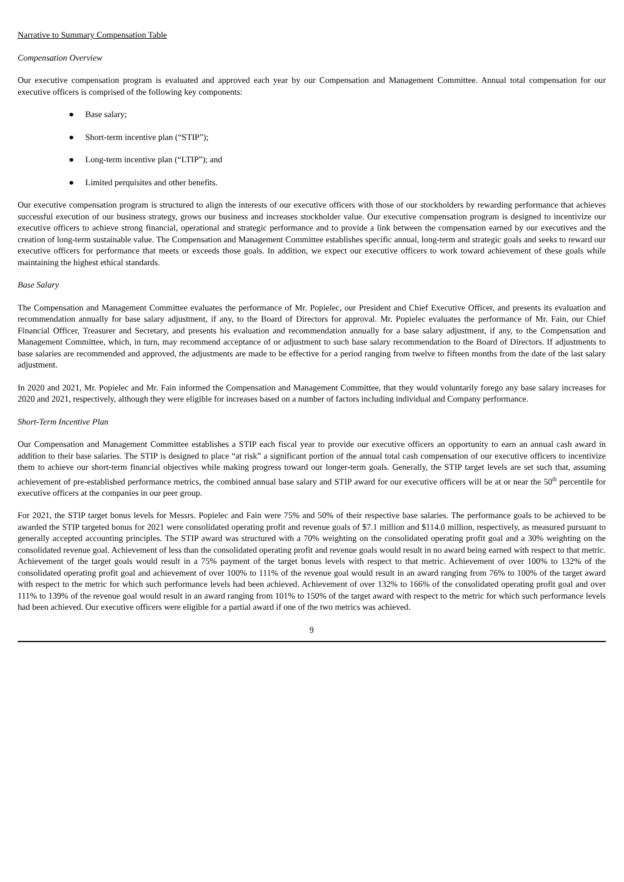Narrative to Summary Compensation Table
Compensation Overview
Our executive compensation program is evaluated and approved each year by our Compensation and Management Committee. Annual total compensation for our executive officers is comprised of the following key components:
● Base salary;
● Short-term incentive plan (“STIP”);
● Long-term incentive plan (“LTIP”); and
● Limited perquisites and other benefits.
Our executive compensation program is structured to align the interests of our executive officers with those of our stockholders by rewarding performance that achieves successful execution of our business strategy, grows our business and increases stockholder value. Our executive compensation program is designed to incentivize our executive officers to achieve strong financial, operational and strategic performance and to provide a link between the compensation earned by our executives and the creation of long-term sustainable value. The Compensation and Management Committee establishes specific annual, long-term and strategic goals and seeks to reward our executive officers for performance that meets or exceeds those goals. In addition, we expect our executive officers to work toward achievement of these goals while maintaining the highest ethical standards.
Base Salary
The Compensation and Management Committee evaluates the performance of Mr. Popielec, our President and Chief Executive Officer, and presents its evaluation and recommendation annually for base salary adjustment, if any, to the Board of Directors for approval. Mr. Popielec evaluates the performance of Mr. Fain, our Chief Financial Officer, Treasurer and Secretary, and presents his evaluation and recommendation annually for a base salary adjustment, if any, to the Compensation and Management Committee, which, in turn, may recommend acceptance of or adjustment to such base salary recommendation to the Board of Directors. If adjustments to base salaries are recommended and approved, the adjustments are made to be effective for a period ranging from twelve to fifteen months from the date of the last salary adjustment.
In 2020 and 2021, Mr. Popielec and Mr. Fain informed the Compensation and Management Committee, that they would voluntarily forego any base salary increases for 2020 and 2021, respectively, although they were eligible for increases based on a number of factors including individual and Company performance.
Short-Term Incentive Plan
Our Compensation and Management Committee establishes a STIP each fiscal year to provide our executive officers an opportunity to earn an annual cash award in addition to their base salaries. The STIP is designed to place “at risk” a significant portion of the annual total cash compensation of our executive officers to incentivize them to achieve our short-term financial objectives while making progress toward our longer-term goals. Generally, the STIP target levels are set such that, assuming achievement of pre-established performance metrics, the combined annual base salary and STIP award for our executive officers will be at or near the 50<sup>th</sup> percentile for executive officers at the companies in our peer group.
For 2021, the STIP target bonus levels for Messrs. Popielec and Fain were 75% and 50% of their respective base salaries. The performance goals to be achieved to be awarded the STIP targeted bonus for 2021 were consolidated operating profit and revenue goals of $7.1 million and $114.0 million, respectively, as measured pursuant to generally accepted accounting principles. The STIP award was structured with a 70% weighting on the consolidated operating profit goal and a 30% weighting on the consolidated revenue goal. Achievement of less than the consolidated operating profit and revenue goals would result in no award being earned with respect to that metric. Achievement of the target goals would result in a 75% payment of the target bonus levels with respect to that metric. Achievement of over 100% to 132% of the consolidated operating profit goal and achievement of over 100% to 111% of the revenue goal would result in an award ranging from 76% to 100% of the target award with respect to the metric for which such performance levels had been achieved. Achievement of over 132% to 166% of the consolidated operating profit goal and over 111% to 139% of the revenue goal would result in an award ranging from 101% to 150% of the target award with respect to the metric for which such performance levels had been achieved. Our executive officers were eligible for a partial award if one of the two metrics was achieved.
9